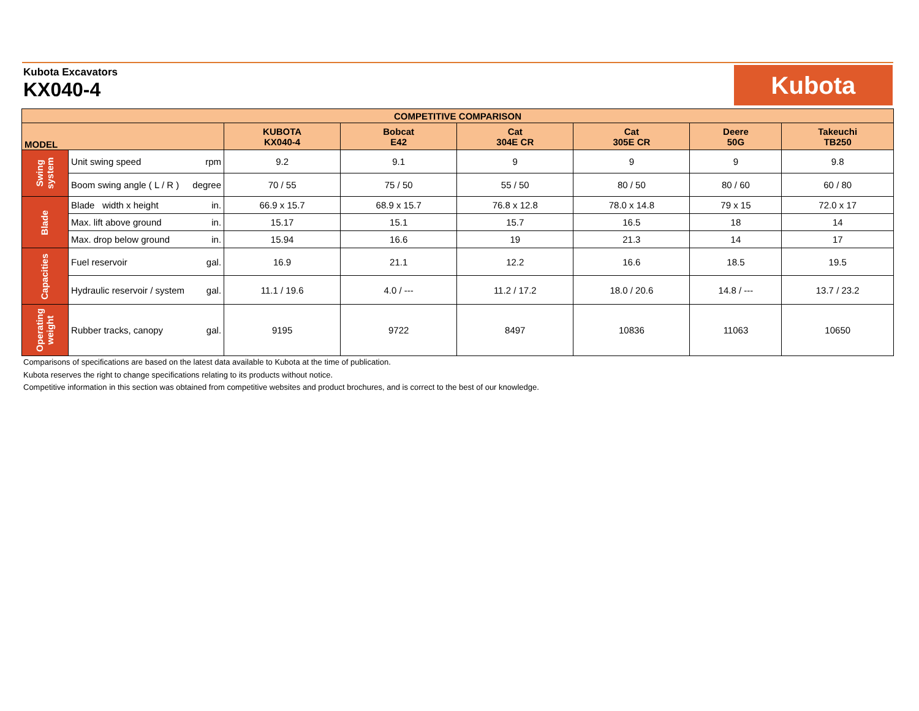Kubota Excavators
KX040-4
Kubota
| COMPETITIVE COMPARISON | | | | | | | |
| --- | --- | --- | --- | --- | --- | --- | --- |
| MODEL | | KUBOTA KX040-4 | Bobcat E42 | Cat 304E CR | Cat 305E CR | Deere 50G | Takeuchi TB250 |
| Swing system | Unit swing speed rpm | 9.2 | 9.1 | 9 | 9 | 9 | 9.8 |
| | Boom swing angle ( L / R ) degree | 70 / 55 | 75 / 50 | 55 / 50 | 80 / 50 | 80 / 60 | 60 / 80 |
| Blade | Blade width x height in. | 66.9 x 15.7 | 68.9 x 15.7 | 76.8 x 12.8 | 78.0 x 14.8 | 79 x 15 | 72.0 x 17 |
| | Max. lift above ground in. | 15.17 | 15.1 | 15.7 | 16.5 | 18 | 14 |
| | Max. drop below ground in. | 15.94 | 16.6 | 19 | 21.3 | 14 | 17 |
| Capacities | Fuel reservoir gal. | 16.9 | 21.1 | 12.2 | 16.6 | 18.5 | 19.5 |
| | Hydraulic reservoir / system gal. | 11.1 / 19.6 | 4.0 / --- | 11.2 / 17.2 | 18.0 / 20.6 | 14.8 / --- | 13.7 / 23.2 |
| Operating weight | Rubber tracks, canopy gal. | 9195 | 9722 | 8497 | 10836 | 11063 | 10650 |
Comparisons of specifications are based on the latest data available to Kubota at the time of publication.
Kubota reserves the right to change specifications relating to its products without notice.
Competitive information in this section was obtained from competitive websites and product brochures, and is correct to the best of our knowledge.